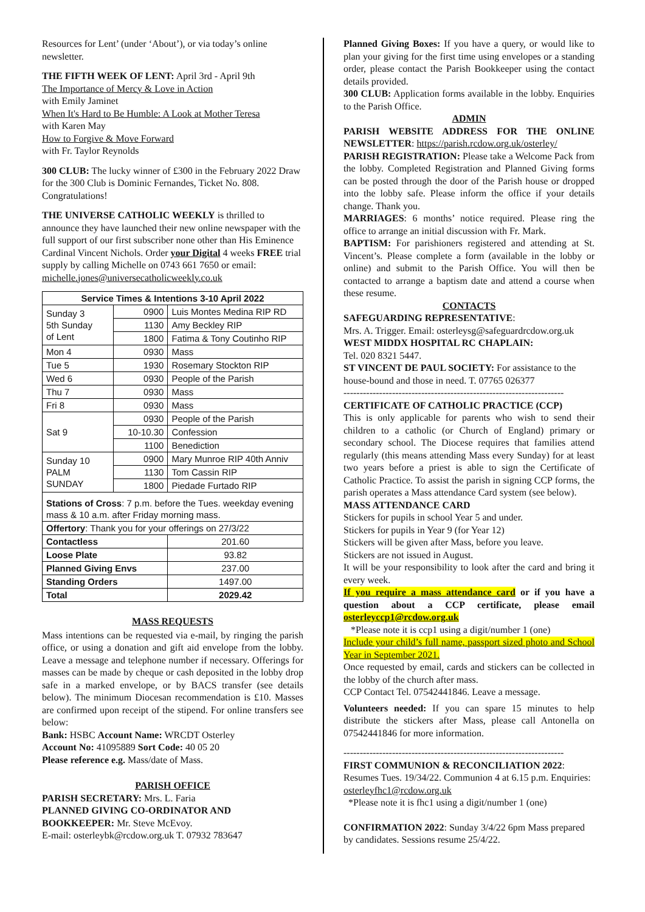Resources for Lent’ (under ‘About’), or via today’s online newsletter.
THE FIFTH WEEK OF LENT: April 3rd - April 9th
The Importance of Mercy & Love in Action
with Emily Jaminet
When It's Hard to Be Humble: A Look at Mother Teresa
with Karen May
How to Forgive & Move Forward
with Fr. Taylor Reynolds
300 CLUB: The lucky winner of £300 in the February 2022 Draw for the 300 Club is Dominic Fernandes, Ticket No. 808. Congratulations!
THE UNIVERSE CATHOLIC WEEKLY is thrilled to announce they have launched their new online newspaper with the full support of our first subscriber none other than His Eminence Cardinal Vincent Nichols. Order your Digital 4 weeks FREE trial supply by calling Michelle on 0743 661 7650 or email:
michelle.jones@universecatholicweekly.co.uk
| Service Times & Intentions 3-10 April 2022 | | |
| --- | --- | --- |
| Sunday 3 5th Sunday of Lent | 0900 | Luis Montes Medina RIP RD |
| | 1130 | Amy Beckley RIP |
| | 1800 | Fatima & Tony Coutinho RIP |
| Mon 4 | 0930 | Mass |
| Tue 5 | 1930 | Rosemary Stockton RIP |
| Wed 6 | 0930 | People of the Parish |
| Thu 7 | 0930 | Mass |
| Fri 8 | 0930 | Mass |
| Sat 9 | 0930 | People of the Parish |
| | 10-10.30 | Confession |
| | 1100 | Benediction |
| Sunday 10 PALM SUNDAY | 0900 | Mary Munroe RIP 40th Anniv |
| | 1130 | Tom Cassin RIP |
| | 1800 | Piedade Furtado RIP |
| Stations of Cross : 7 p.m. before the Tues. weekday evening mass & 10 a.m. after Friday morning mass. | | |
| Offertory : Thank you for your offerings on 27/3/22 | | |
| Contactless | | 201.60 |
| Loose Plate | | 93.82 |
| Planned Giving Envs | | 237.00 |
| Standing Orders | | 1497.00 |
| Total | | 2029.42 |
MASS REQUESTS
Mass intentions can be requested via e-mail, by ringing the parish office, or using a donation and gift aid envelope from the lobby. Leave a message and telephone number if necessary. Offerings for masses can be made by cheque or cash deposited in the lobby drop safe in a marked envelope, or by BACS transfer (see details below). The minimum Diocesan recommendation is £10. Masses are confirmed upon receipt of the stipend. For online transfers see below:
Bank: HSBC Account Name: WRCDT Osterley
Account No: 41095889 Sort Code: 40 05 20
Please reference e.g. Mass/date of Mass.
PARISH OFFICE
PARISH SECRETARY: Mrs. L. Faria
PLANNED GIVING CO-ORDINATOR AND BOOKKEEPER: Mr. Steve McEvoy.
E-mail: osterleybk@rcdow.org.uk T. 07932 783647
Planned Giving Boxes: If you have a query, or would like to plan your giving for the first time using envelopes or a standing order, please contact the Parish Bookkeeper using the contact details provided.
300 CLUB: Application forms available in the lobby. Enquiries to the Parish Office.
ADMIN
PARISH WEBSITE ADDRESS FOR THE ONLINE NEWSLETTER: https://parish.rcdow.org.uk/osterley/
PARISH REGISTRATION: Please take a Welcome Pack from the lobby. Completed Registration and Planned Giving forms can be posted through the door of the Parish house or dropped into the lobby safe. Please inform the office if your details change. Thank you.
MARRIAGES: 6 months’ notice required. Please ring the office to arrange an initial discussion with Fr. Mark.
BAPTISM: For parishioners registered and attending at St. Vincent’s. Please complete a form (available in the lobby or online) and submit to the Parish Office. You will then be contacted to arrange a baptism date and attend a course when these resume.
CONTACTS
SAFEGUARDING REPRESENTATIVE:
Mrs. A. Trigger. Email: osterleysg@safeguardrcdow.org.uk
WEST MIDDX HOSPITAL RC CHAPLAIN:
Tel. 020 8321 5447.
ST VINCENT DE PAUL SOCIETY: For assistance to the house-bound and those in need. T. 07765 026377
--------------------------------------------------------------------
CERTIFICATE OF CATHOLIC PRACTICE (CCP)
This is only applicable for parents who wish to send their children to a catholic (or Church of England) primary or secondary school. The Diocese requires that families attend regularly (this means attending Mass every Sunday) for at least two years before a priest is able to sign the Certificate of Catholic Practice. To assist the parish in signing CCP forms, the parish operates a Mass attendance Card system (see below).
MASS ATTENDANCE CARD
Stickers for pupils in school Year 5 and under.
Stickers for pupils in Year 9 (for Year 12)
Stickers will be given after Mass, before you leave.
Stickers are not issued in August.
It will be your responsibility to look after the card and bring it every week.
If you require a mass attendance card or if you have a question about a CCP certificate, please email osterleyccp1@rcdow.org.uk
*Please note it is ccp1 using a digit/number 1 (one)
Include your child’s full name, passport sized photo and School Year in September 2021.
Once requested by email, cards and stickers can be collected in the lobby of the church after mass.
CCP Contact Tel. 07542441846. Leave a message.
Volunteers needed: If you can spare 15 minutes to help distribute the stickers after Mass, please call Antonella on 07542441846 for more information.
--------------------------------------------------------------------
FIRST COMMUNION & RECONCILIATION 2022: Resumes Tues. 19/34/22. Communion 4 at 6.15 p.m. Enquiries: osterleyfhc1@rcdow.org.uk
*Please note it is fhc1 using a digit/number 1 (one)
CONFIRMATION 2022: Sunday 3/4/22 6pm Mass prepared by candidates. Sessions resume 25/4/22.